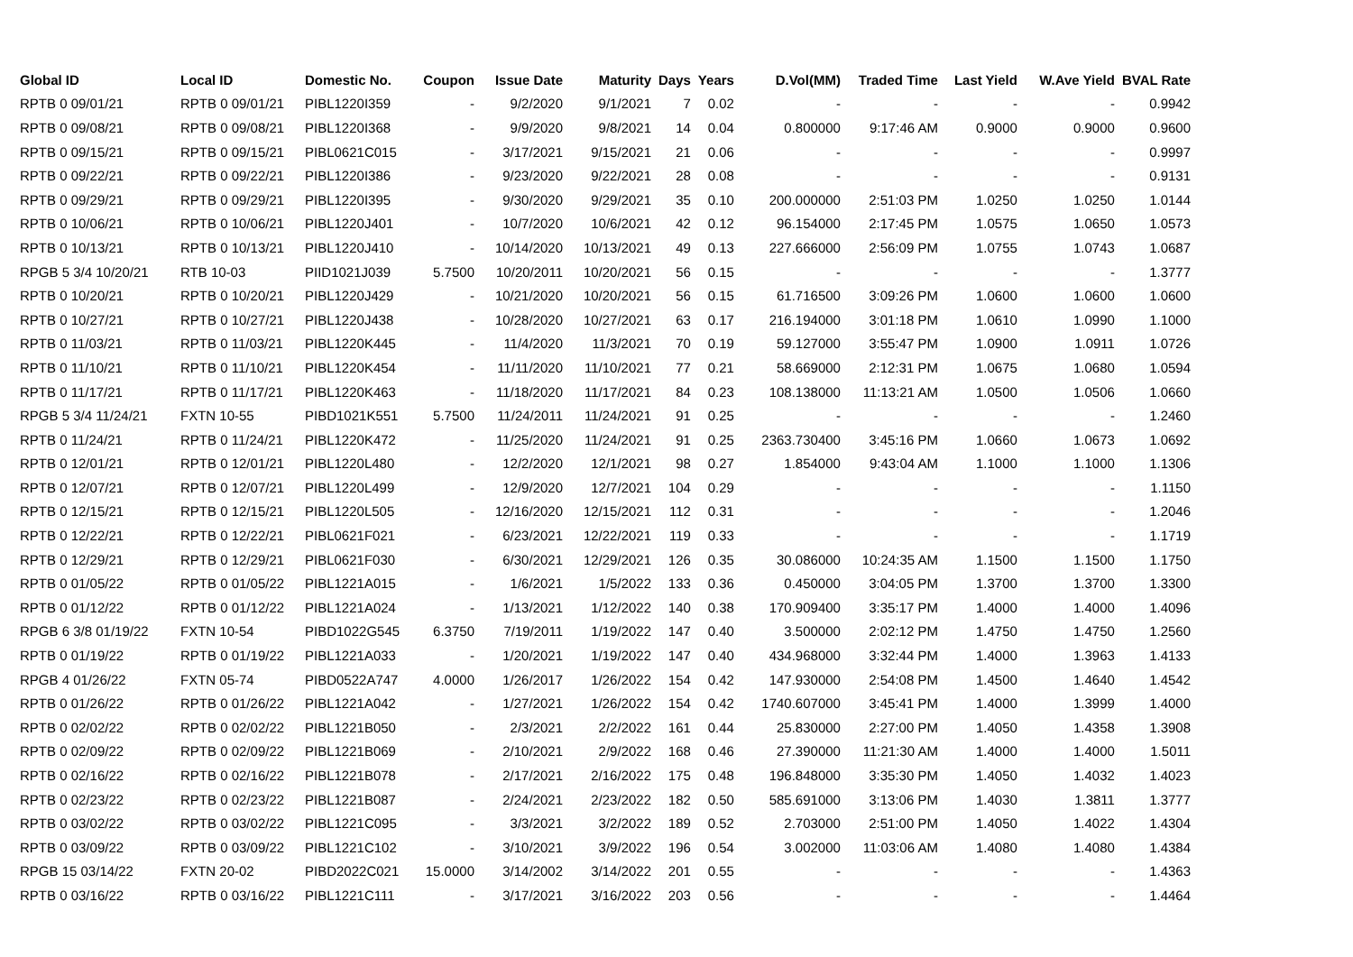| Global ID | Local ID | Domestic No. | Coupon | Issue Date | Maturity | Days | Years | D.Vol(MM) | Traded Time | Last Yield | W.Ave Yield | BVAL Rate |
| --- | --- | --- | --- | --- | --- | --- | --- | --- | --- | --- | --- | --- |
| RPTB 0 09/01/21 | RPTB 0 09/01/21 | PIBL1220I359 | - | 9/2/2020 | 9/1/2021 | 7 | 0.02 | - | - | - | - | 0.9942 |
| RPTB 0 09/08/21 | RPTB 0 09/08/21 | PIBL1220I368 | - | 9/9/2020 | 9/8/2021 | 14 | 0.04 | 0.800000 | 9:17:46 AM | 0.9000 | 0.9000 | 0.9600 |
| RPTB 0 09/15/21 | RPTB 0 09/15/21 | PIBL0621C015 | - | 3/17/2021 | 9/15/2021 | 21 | 0.06 | - | - | - | - | 0.9997 |
| RPTB 0 09/22/21 | RPTB 0 09/22/21 | PIBL1220I386 | - | 9/23/2020 | 9/22/2021 | 28 | 0.08 | - | - | - | - | 0.9131 |
| RPTB 0 09/29/21 | RPTB 0 09/29/21 | PIBL1220I395 | - | 9/30/2020 | 9/29/2021 | 35 | 0.10 | 200.000000 | 2:51:03 PM | 1.0250 | 1.0250 | 1.0144 |
| RPTB 0 10/06/21 | RPTB 0 10/06/21 | PIBL1220J401 | - | 10/7/2020 | 10/6/2021 | 42 | 0.12 | 96.154000 | 2:17:45 PM | 1.0575 | 1.0650 | 1.0573 |
| RPTB 0 10/13/21 | RPTB 0 10/13/21 | PIBL1220J410 | - | 10/14/2020 | 10/13/2021 | 49 | 0.13 | 227.666000 | 2:56:09 PM | 1.0755 | 1.0743 | 1.0687 |
| RPGB 5 3/4 10/20/21 | RTB 10-03 | PIID1021J039 | 5.7500 | 10/20/2011 | 10/20/2021 | 56 | 0.15 | - | - | - | - | 1.3777 |
| RPTB 0 10/20/21 | RPTB 0 10/20/21 | PIBL1220J429 | - | 10/21/2020 | 10/20/2021 | 56 | 0.15 | 61.716500 | 3:09:26 PM | 1.0600 | 1.0600 | 1.0600 |
| RPTB 0 10/27/21 | RPTB 0 10/27/21 | PIBL1220J438 | - | 10/28/2020 | 10/27/2021 | 63 | 0.17 | 216.194000 | 3:01:18 PM | 1.0610 | 1.0990 | 1.1000 |
| RPTB 0 11/03/21 | RPTB 0 11/03/21 | PIBL1220K445 | - | 11/4/2020 | 11/3/2021 | 70 | 0.19 | 59.127000 | 3:55:47 PM | 1.0900 | 1.0911 | 1.0726 |
| RPTB 0 11/10/21 | RPTB 0 11/10/21 | PIBL1220K454 | - | 11/11/2020 | 11/10/2021 | 77 | 0.21 | 58.669000 | 2:12:31 PM | 1.0675 | 1.0680 | 1.0594 |
| RPTB 0 11/17/21 | RPTB 0 11/17/21 | PIBL1220K463 | - | 11/18/2020 | 11/17/2021 | 84 | 0.23 | 108.138000 | 11:13:21 AM | 1.0500 | 1.0506 | 1.0660 |
| RPGB 5 3/4 11/24/21 | FXTN 10-55 | PIBD1021K551 | 5.7500 | 11/24/2011 | 11/24/2021 | 91 | 0.25 | - | - | - | - | 1.2460 |
| RPTB 0 11/24/21 | RPTB 0 11/24/21 | PIBL1220K472 | - | 11/25/2020 | 11/24/2021 | 91 | 0.25 | 2363.730400 | 3:45:16 PM | 1.0660 | 1.0673 | 1.0692 |
| RPTB 0 12/01/21 | RPTB 0 12/01/21 | PIBL1220L480 | - | 12/2/2020 | 12/1/2021 | 98 | 0.27 | 1.854000 | 9:43:04 AM | 1.1000 | 1.1000 | 1.1306 |
| RPTB 0 12/07/21 | RPTB 0 12/07/21 | PIBL1220L499 | - | 12/9/2020 | 12/7/2021 | 104 | 0.29 | - | - | - | - | 1.1150 |
| RPTB 0 12/15/21 | RPTB 0 12/15/21 | PIBL1220L505 | - | 12/16/2020 | 12/15/2021 | 112 | 0.31 | - | - | - | - | 1.2046 |
| RPTB 0 12/22/21 | RPTB 0 12/22/21 | PIBL0621F021 | - | 6/23/2021 | 12/22/2021 | 119 | 0.33 | - | - | - | - | 1.1719 |
| RPTB 0 12/29/21 | RPTB 0 12/29/21 | PIBL0621F030 | - | 6/30/2021 | 12/29/2021 | 126 | 0.35 | 30.086000 | 10:24:35 AM | 1.1500 | 1.1500 | 1.1750 |
| RPTB 0 01/05/22 | RPTB 0 01/05/22 | PIBL1221A015 | - | 1/6/2021 | 1/5/2022 | 133 | 0.36 | 0.450000 | 3:04:05 PM | 1.3700 | 1.3700 | 1.3300 |
| RPTB 0 01/12/22 | RPTB 0 01/12/22 | PIBL1221A024 | - | 1/13/2021 | 1/12/2022 | 140 | 0.38 | 170.909400 | 3:35:17 PM | 1.4000 | 1.4000 | 1.4096 |
| RPGB 6 3/8 01/19/22 | FXTN 10-54 | PIBD1022G545 | 6.3750 | 7/19/2011 | 1/19/2022 | 147 | 0.40 | 3.500000 | 2:02:12 PM | 1.4750 | 1.4750 | 1.2560 |
| RPTB 0 01/19/22 | RPTB 0 01/19/22 | PIBL1221A033 | - | 1/20/2021 | 1/19/2022 | 147 | 0.40 | 434.968000 | 3:32:44 PM | 1.4000 | 1.3963 | 1.4133 |
| RPGB 4 01/26/22 | FXTN 05-74 | PIBD0522A747 | 4.0000 | 1/26/2017 | 1/26/2022 | 154 | 0.42 | 147.930000 | 2:54:08 PM | 1.4500 | 1.4640 | 1.4542 |
| RPTB 0 01/26/22 | RPTB 0 01/26/22 | PIBL1221A042 | - | 1/27/2021 | 1/26/2022 | 154 | 0.42 | 1740.607000 | 3:45:41 PM | 1.4000 | 1.3999 | 1.4000 |
| RPTB 0 02/02/22 | RPTB 0 02/02/22 | PIBL1221B050 | - | 2/3/2021 | 2/2/2022 | 161 | 0.44 | 25.830000 | 2:27:00 PM | 1.4050 | 1.4358 | 1.3908 |
| RPTB 0 02/09/22 | RPTB 0 02/09/22 | PIBL1221B069 | - | 2/10/2021 | 2/9/2022 | 168 | 0.46 | 27.390000 | 11:21:30 AM | 1.4000 | 1.4000 | 1.5011 |
| RPTB 0 02/16/22 | RPTB 0 02/16/22 | PIBL1221B078 | - | 2/17/2021 | 2/16/2022 | 175 | 0.48 | 196.848000 | 3:35:30 PM | 1.4050 | 1.4032 | 1.4023 |
| RPTB 0 02/23/22 | RPTB 0 02/23/22 | PIBL1221B087 | - | 2/24/2021 | 2/23/2022 | 182 | 0.50 | 585.691000 | 3:13:06 PM | 1.4030 | 1.3811 | 1.3777 |
| RPTB 0 03/02/22 | RPTB 0 03/02/22 | PIBL1221C095 | - | 3/3/2021 | 3/2/2022 | 189 | 0.52 | 2.703000 | 2:51:00 PM | 1.4050 | 1.4022 | 1.4304 |
| RPTB 0 03/09/22 | RPTB 0 03/09/22 | PIBL1221C102 | - | 3/10/2021 | 3/9/2022 | 196 | 0.54 | 3.002000 | 11:03:06 AM | 1.4080 | 1.4080 | 1.4384 |
| RPGB 15 03/14/22 | FXTN 20-02 | PIBD2022C021 | 15.0000 | 3/14/2002 | 3/14/2022 | 201 | 0.55 | - | - | - | - | 1.4363 |
| RPTB 0 03/16/22 | RPTB 0 03/16/22 | PIBL1221C111 | - | 3/17/2021 | 3/16/2022 | 203 | 0.56 | - | - | - | - | 1.4464 |